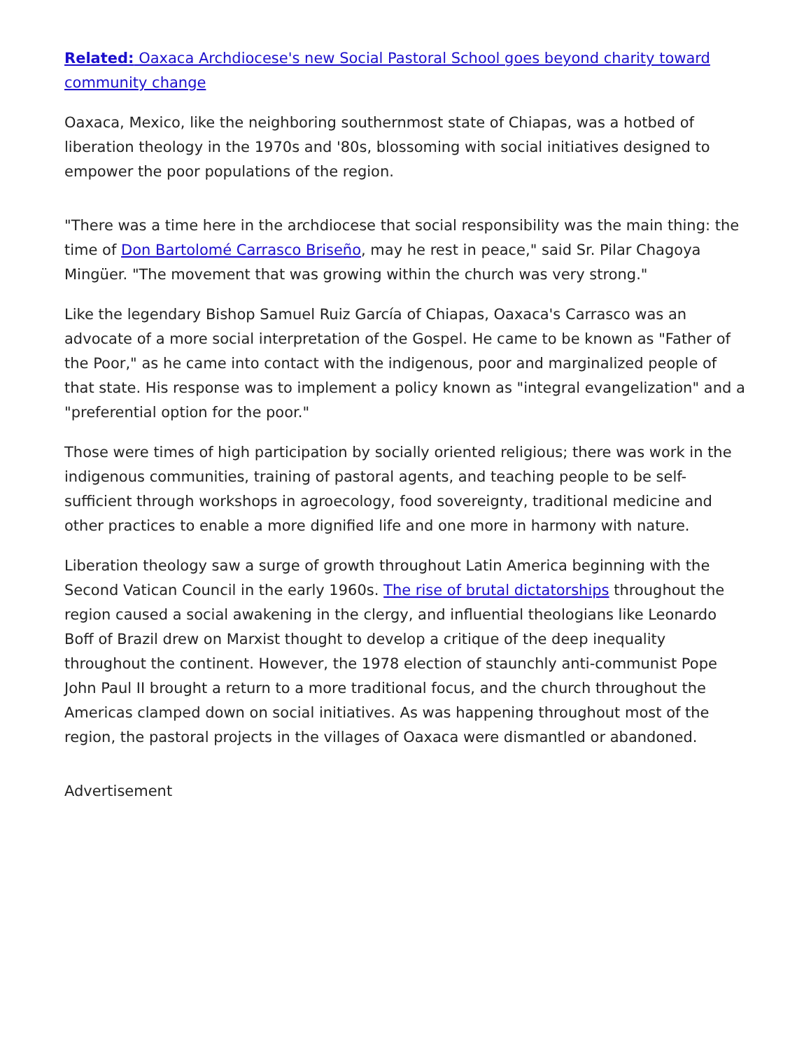Related: Oaxaca Archdiocese's new Social Pastoral School goes beyond charity toward community change
Oaxaca, Mexico, like the neighboring southernmost state of Chiapas, was a hotbed of liberation theology in the 1970s and '80s, blossoming with social initiatives designed to empower the poor populations of the region.
"There was a time here in the archdiocese that social responsibility was the main thing: the time of Don Bartolomé Carrasco Briseño, may he rest in peace," said Sr. Pilar Chagoya Mingüer. "The movement that was growing within the church was very strong."
Like the legendary Bishop Samuel Ruiz García of Chiapas, Oaxaca's Carrasco was an advocate of a more social interpretation of the Gospel. He came to be known as "Father of the Poor," as he came into contact with the indigenous, poor and marginalized people of that state. His response was to implement a policy known as "integral evangelization" and a "preferential option for the poor."
Those were times of high participation by socially oriented religious; there was work in the indigenous communities, training of pastoral agents, and teaching people to be self-sufficient through workshops in agroecology, food sovereignty, traditional medicine and other practices to enable a more dignified life and one more in harmony with nature.
Liberation theology saw a surge of growth throughout Latin America beginning with the Second Vatican Council in the early 1960s. The rise of brutal dictatorships throughout the region caused a social awakening in the clergy, and influential theologians like Leonardo Boff of Brazil drew on Marxist thought to develop a critique of the deep inequality throughout the continent. However, the 1978 election of staunchly anti-communist Pope John Paul II brought a return to a more traditional focus, and the church throughout the Americas clamped down on social initiatives. As was happening throughout most of the region, the pastoral projects in the villages of Oaxaca were dismantled or abandoned.
Advertisement